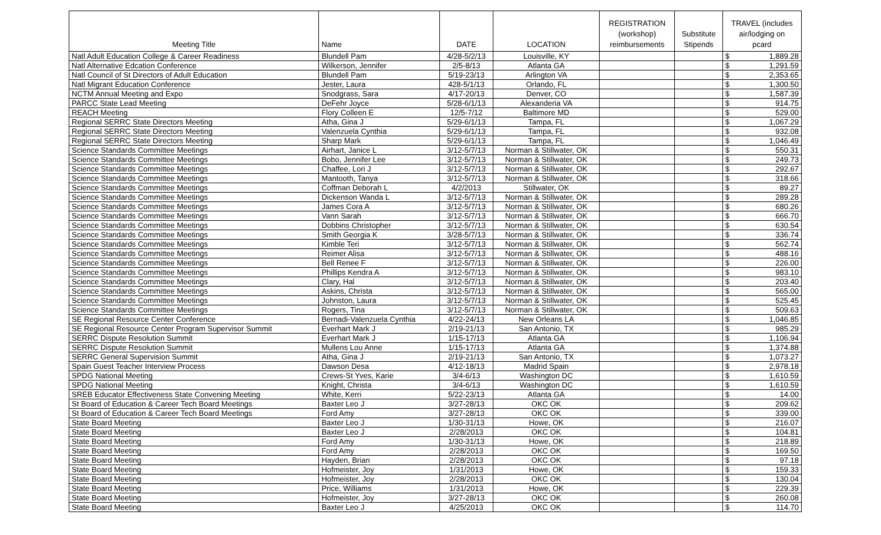| Meeting Title | Name | DATE | LOCATION | REGISTRATION (workshop) reimbursements | Substitute Stipends | TRAVEL (includes air/lodging on pcard | |
| --- | --- | --- | --- | --- | --- | --- | --- |
| Natl Adult Education College & Career Readiness | Blundell Pam | 4/28-5/2/13 | Louisville, KY | | | $ | 1,889.28 |
| Natl Alternative Edcation Conference | Wilkerson, Jennifer | 2/5-8/13 | Atlanta GA | | | $ | 1,291.59 |
| Natl Council of St Directors of Adult Education | Blundell Pam | 5/19-23/13 | Arlington VA | | | $ | 2,353.65 |
| Natl Migrant Education Conference | Jester, Laura | 428-5/1/13 | Orlando, FL | | | $ | 1,300.50 |
| NCTM Annual Meeting and Expo | Snodgrass, Sara | 4/17-20/13 | Denver, CO | | | $ | 1,587.39 |
| PARCC State Lead Meeting | DeFehr Joyce | 5/28-6/1/13 | Alexanderia VA | | | $ | 914.75 |
| REACH Meeting | Flory Colleen E | 12/5-7/12 | Baltimore MD | | | $ | 529.00 |
| Regional SERRC State Directors Meeting | Atha, Gina J | 5/29-6/1/13 | Tampa, FL | | | $ | 1,067.29 |
| Regional SERRC State Directors Meeting | Valenzuela Cynthia | 5/29-6/1/13 | Tampa, FL | | | $ | 932.08 |
| Regional SERRC State Directors Meeting | Sharp Mark | 5/29-6/1/13 | Tampa, FL | | | $ | 1,046.49 |
| Science Standards Committee Meetings | Airhart, Janice L | 3/12-5/7/13 | Norman & Stillwater, OK | | | $ | 550.31 |
| Science Standards Committee Meetings | Bobo, Jennifer Lee | 3/12-5/7/13 | Norman & Stillwater, OK | | | $ | 249.73 |
| Science Standards Committee Meetings | Chaffee, Lori J | 3/12-5/7/13 | Norman & Stillwater, OK | | | $ | 292.67 |
| Science Standards Committee Meetings | Mantooth, Tanya | 3/12-5/7/13 | Norman & Stillwater, OK | | | $ | 318.66 |
| Science Standards Committee Meetings | Coffman Deborah L | 4/2/2013 | Stillwater, OK | | | $ | 89.27 |
| Science Standards Committee Meetings | Dickenson Wanda L | 3/12-5/7/13 | Norman & Stillwater, OK | | | $ | 289.28 |
| Science Standards Committee Meetings | James Cora A | 3/12-5/7/13 | Norman & Stillwater, OK | | | $ | 680.26 |
| Science Standards Committee Meetings | Vann Sarah | 3/12-5/7/13 | Norman & Stillwater, OK | | | $ | 666.70 |
| Science Standards Committee Meetings | Dobbins Christopher | 3/12-5/7/13 | Norman & Stillwater, OK | | | $ | 630.54 |
| Science Standards Committee Meetings | Smith Georgia K | 3/28-5/7/13 | Norman & Stillwater, OK | | | $ | 336.74 |
| Science Standards Committee Meetings | Kimble Teri | 3/12-5/7/13 | Norman & Stillwater, OK | | | $ | 562.74 |
| Science Standards Committee Meetings | Reimer Alisa | 3/12-5/7/13 | Norman & Stillwater, OK | | | $ | 488.16 |
| Science Standards Committee Meetings | Bell Renee F | 3/12-5/7/13 | Norman & Stillwater, OK | | | $ | 226.00 |
| Science Standards Committee Meetings | Phillips Kendra A | 3/12-5/7/13 | Norman & Stillwater, OK | | | $ | 983.10 |
| Science Standards Committee Meetings | Clary, Hal | 3/12-5/7/13 | Norman & Stillwater, OK | | | $ | 203.40 |
| Science Standards Committee Meetings | Askins, Christa | 3/12-5/7/13 | Norman & Stillwater, OK | | | $ | 565.00 |
| Science Standards Committee Meetings | Johnston, Laura | 3/12-5/7/13 | Norman & Stillwater, OK | | | $ | 525.45 |
| Science Standards Committee Meetings | Rogers, Tina | 3/12-5/7/13 | Norman & Stillwater, OK | | | $ | 509.63 |
| SE Regional Resource Center Conference | Bernadi-Valenzuela Cynthia | 4/22-24/13 | New Orleans LA | | | $ | 1,046.85 |
| SE Regional Resource Center Program Supervisor Summit | Everhart Mark J | 2/19-21/13 | San Antonio, TX | | | $ | 985.29 |
| SERRC Dispute Resolution Summit | Everhart Mark J | 1/15-17/13 | Atlanta GA | | | $ | 1,106.94 |
| SERRC Dispute Resolution Summit | Mullens Lou Anne | 1/15-17/13 | Atlanta GA | | | $ | 1,374.88 |
| SERRC General Supervision Summit | Atha, Gina J | 2/19-21/13 | San Antonio, TX | | | $ | 1,073.27 |
| Spain Guest Teacher Interview Process | Dawson Desa | 4/12-18/13 | Madrid Spain | | | $ | 2,978.18 |
| SPDG National Meeting | Crews-St Yves, Karie | 3/4-6/13 | Washington DC | | | $ | 1,610.59 |
| SPDG National Meeting | Knight, Christa | 3/4-6/13 | Washington DC | | | $ | 1,610.59 |
| SREB Educator Effectiveness State Convening Meeting | White, Kerri | 5/22-23/13 | Atlanta GA | | | $ | 14.00 |
| St Board of Education & Career Tech Board Meetings | Baxter Leo J | 3/27-28/13 | OKC OK | | | $ | 209.62 |
| St Board of Education & Career Tech Board Meetings | Ford Amy | 3/27-28/13 | OKC OK | | | $ | 339.00 |
| State Board Meeting | Baxter Leo J | 1/30-31/13 | Howe, OK | | | $ | 216.07 |
| State Board Meeting | Baxter Leo J | 2/28/2013 | OKC OK | | | $ | 104.81 |
| State Board Meeting | Ford Amy | 1/30-31/13 | Howe, OK | | | $ | 218.89 |
| State Board Meeting | Ford Amy | 2/28/2013 | OKC OK | | | $ | 169.50 |
| State Board Meeting | Hayden, Brian | 2/28/2013 | OKC OK | | | $ | 97.18 |
| State Board Meeting | Hofmeister, Joy | 1/31/2013 | Howe, OK | | | $ | 159.33 |
| State Board Meeting | Hofmeister, Joy | 2/28/2013 | OKC OK | | | $ | 130.04 |
| State Board Meeting | Price, Williams | 1/31/2013 | Howe, OK | | | $ | 229.39 |
| State Board Meeting | Hofmeister, Joy | 3/27-28/13 | OKC OK | | | $ | 260.08 |
| State Board Meeting | Baxter Leo J | 4/25/2013 | OKC OK | | | $ | 114.70 |